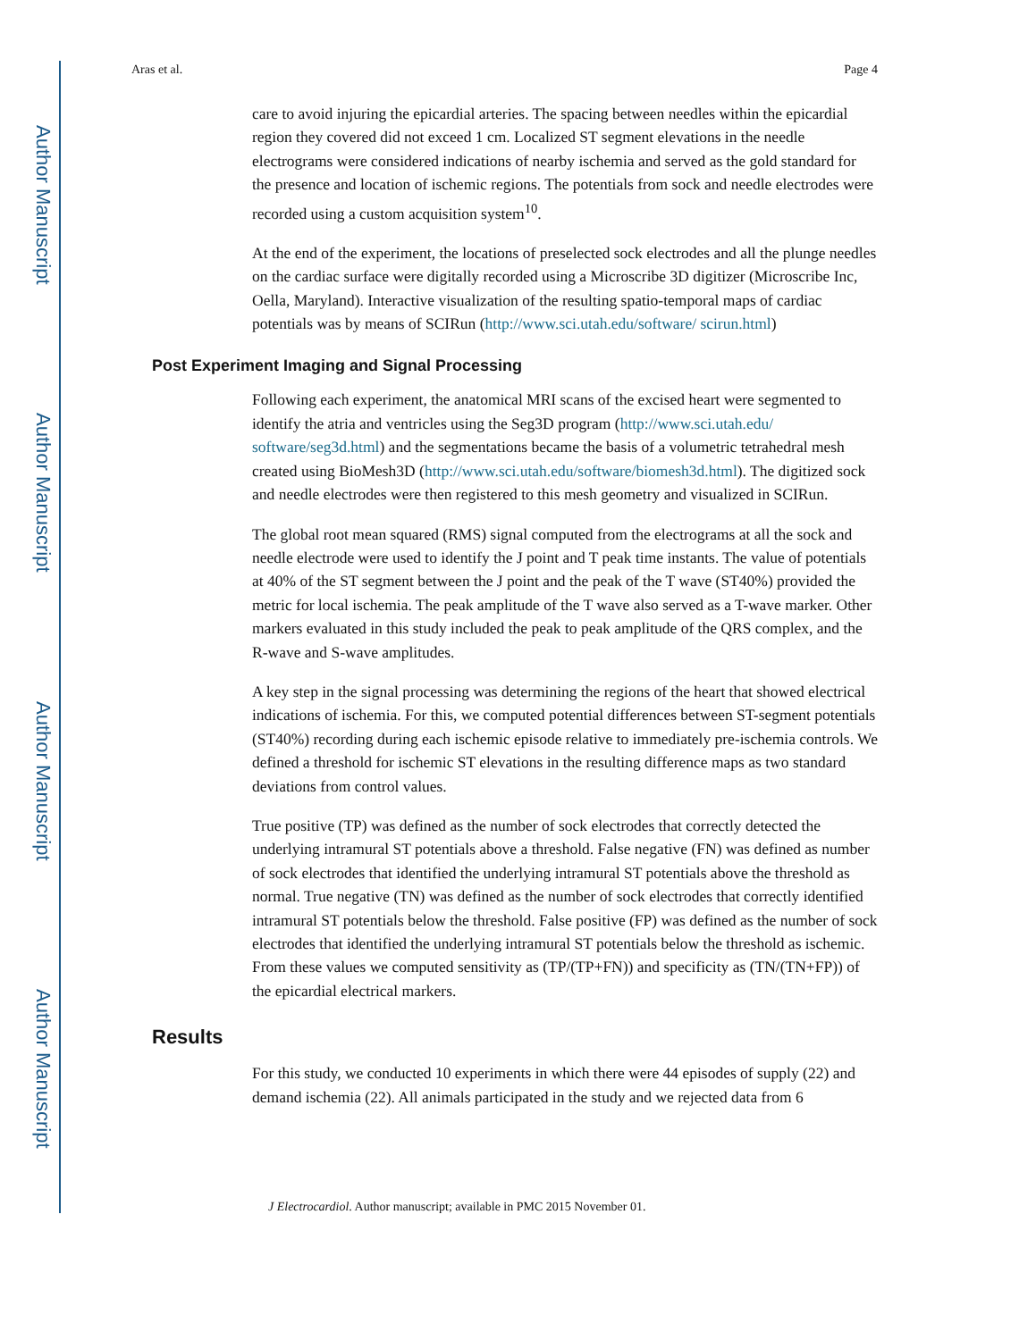Author Manuscript
Author Manuscript
Author Manuscript
Author Manuscript
Aras et al. Page 4
care to avoid injuring the epicardial arteries. The spacing between needles within the epicardial region they covered did not exceed 1 cm. Localized ST segment elevations in the needle electrograms were considered indications of nearby ischemia and served as the gold standard for the presence and location of ischemic regions. The potentials from sock and needle electrodes were recorded using a custom acquisition system<sup>10</sup>.
At the end of the experiment, the locations of preselected sock electrodes and all the plunge needles on the cardiac surface were digitally recorded using a Microscribe 3D digitizer (Microscribe Inc, Oella, Maryland). Interactive visualization of the resulting spatio-temporal maps of cardiac potentials was by means of SCIRun (http://www.sci.utah.edu/software/ scirun.html)
Post Experiment Imaging and Signal Processing
Following each experiment, the anatomical MRI scans of the excised heart were segmented to identify the atria and ventricles using the Seg3D program (http://www.sci.utah.edu/ software/seg3d.html) and the segmentations became the basis of a volumetric tetrahedral mesh created using BioMesh3D (http://www.sci.utah.edu/software/biomesh3d.html). The digitized sock and needle electrodes were then registered to this mesh geometry and visualized in SCIRun.
The global root mean squared (RMS) signal computed from the electrograms at all the sock and needle electrode were used to identify the J point and T peak time instants. The value of potentials at 40% of the ST segment between the J point and the peak of the T wave (ST40%) provided the metric for local ischemia. The peak amplitude of the T wave also served as a T-wave marker. Other markers evaluated in this study included the peak to peak amplitude of the QRS complex, and the R-wave and S-wave amplitudes.
A key step in the signal processing was determining the regions of the heart that showed electrical indications of ischemia. For this, we computed potential differences between ST-segment potentials (ST40%) recording during each ischemic episode relative to immediately pre-ischemia controls. We defined a threshold for ischemic ST elevations in the resulting difference maps as two standard deviations from control values.
True positive (TP) was defined as the number of sock electrodes that correctly detected the underlying intramural ST potentials above a threshold. False negative (FN) was defined as number of sock electrodes that identified the underlying intramural ST potentials above the threshold as normal. True negative (TN) was defined as the number of sock electrodes that correctly identified intramural ST potentials below the threshold. False positive (FP) was defined as the number of sock electrodes that identified the underlying intramural ST potentials below the threshold as ischemic. From these values we computed sensitivity as (TP/(TP+FN)) and specificity as (TN/(TN+FP)) of the epicardial electrical markers.
Results
For this study, we conducted 10 experiments in which there were 44 episodes of supply (22) and demand ischemia (22). All animals participated in the study and we rejected data from 6
J Electrocardiol. Author manuscript; available in PMC 2015 November 01.